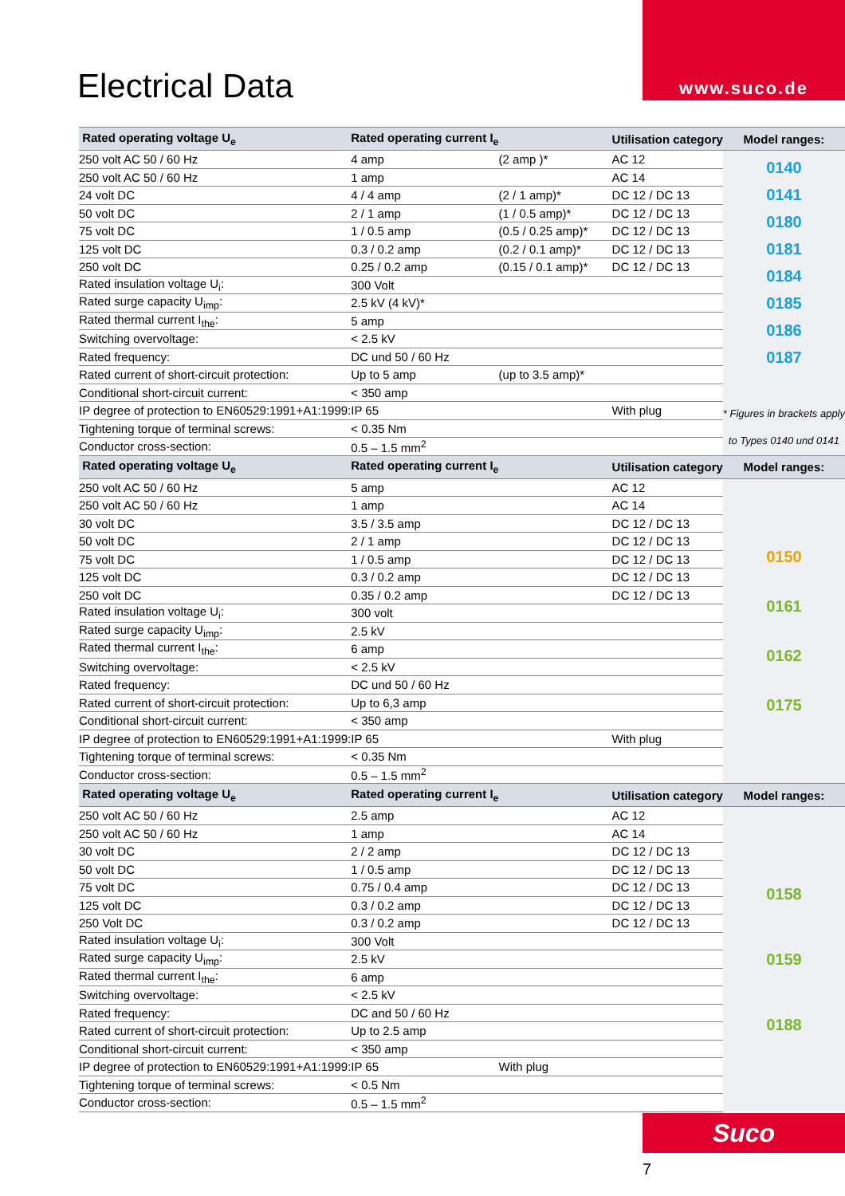www.suco.de
Electrical Data
| Rated operating voltage U<sub>e</sub> | Rated operating current I<sub>e</sub> | | Utilisation category | Model ranges: |
| --- | --- | --- | --- | --- |
| 250 volt AC 50 / 60 Hz | 4 amp | (2 amp )* | AC 12 | 0140 0141 0180 0181 0184 0185 0186 0187 * Figures in brackets apply to Types 0140 und 0141 |
| 250 volt AC 50 / 60 Hz | 1 amp | | AC 14 | |
| 24 volt DC | 4 / 4 amp | (2 / 1 amp)* | DC 12 / DC 13 | |
| 50 volt DC | 2 / 1 amp | (1 / 0.5 amp)* | DC 12 / DC 13 | |
| 75 volt DC | 1 / 0.5 amp | (0.5 / 0.25 amp)* | DC 12 / DC 13 | |
| 125 volt DC | 0.3 / 0.2 amp | (0.2 / 0.1 amp)* | DC 12 / DC 13 | |
| 250 volt DC | 0.25 / 0.2 amp | (0.15 / 0.1 amp)* | DC 12 / DC 13 | |
| Rated insulation voltage U<sub>i</sub>: | 300 Volt | | | |
| Rated surge capacity U<sub>imp</sub>: | 2.5 kV (4 kV)* | | | |
| Rated thermal current I<sub>the</sub>: | 5 amp | | | |
| Switching overvoltage: | < 2.5 kV | | | |
| Rated frequency: | DC und 50 / 60 Hz | | | |
| Rated current of short-circuit protection: | Up to 5 amp | (up to 3.5 amp)* | | |
| Conditional short-circuit current: | < 350 amp | | | |
| IP degree of protection to EN60529:1991+A1:1999: | IP 65 | | With plug | |
| Tightening torque of terminal screws: | < 0.35 Nm | | | |
| Conductor cross-section: | 0.5 – 1.5 mm<sup>2</sup> | | | |
| Rated operating voltage U<sub>e</sub> | Rated operating current I<sub>e</sub> | | Utilisation category | Model ranges: |
| 250 volt AC 50 / 60 Hz | 5 amp | | AC 12 | 0150 0161 0162 0175 |
| 250 volt AC 50 / 60 Hz | 1 amp | | AC 14 | |
| 30 volt DC | 3.5 / 3.5 amp | | DC 12 / DC 13 | |
| 50 volt DC | 2 / 1 amp | | DC 12 / DC 13 | |
| 75 volt DC | 1 / 0.5 amp | | DC 12 / DC 13 | |
| 125 volt DC | 0.3 / 0.2 amp | | DC 12 / DC 13 | |
| 250 volt DC | 0.35 / 0.2 amp | | DC 12 / DC 13 | |
| Rated insulation voltage U<sub>i</sub>: | 300 volt | | | |
| Rated surge capacity U<sub>imp</sub>: | 2.5 kV | | | |
| Rated thermal current I<sub>the</sub>: | 6 amp | | | |
| Switching overvoltage: | < 2.5 kV | | | |
| Rated frequency: | DC und 50 / 60 Hz | | | |
| Rated current of short-circuit protection: | Up to 6,3 amp | | | |
| Conditional short-circuit current: | < 350 amp | | | |
| IP degree of protection to EN60529:1991+A1:1999: | IP 65 | | With plug | |
| Tightening torque of terminal screws: | < 0.35 Nm | | | |
| Conductor cross-section: | 0.5 – 1.5 mm<sup>2</sup> | | | |
| Rated operating voltage U<sub>e</sub> | Rated operating current I<sub>e</sub> | | Utilisation category | Model ranges: |
| 250 volt AC 50 / 60 Hz | 2.5 amp | | AC 12 | 0158 0159 0188 |
| 250 volt AC 50 / 60 Hz | 1 amp | | AC 14 | |
| 30 volt DC | 2 / 2 amp | | DC 12 / DC 13 | |
| 50 volt DC | 1 / 0.5 amp | | DC 12 / DC 13 | |
| 75 volt DC | 0.75 / 0.4 amp | | DC 12 / DC 13 | |
| 125 volt DC | 0.3 / 0.2 amp | | DC 12 / DC 13 | |
| 250 Volt DC | 0.3 / 0.2 amp | | DC 12 / DC 13 | |
| Rated insulation voltage U<sub>i</sub>: | 300 Volt | | | |
| Rated surge capacity U<sub>imp</sub>: | 2.5 kV | | | |
| Rated thermal current I<sub>the</sub>: | 6 amp | | | |
| Switching overvoltage: | < 2.5 kV | | | |
| Rated frequency: | DC and 50 / 60 Hz | | | |
| Rated current of short-circuit protection: | Up to 2.5 amp | | | |
| Conditional short-circuit current: | < 350 amp | | | |
| IP degree of protection to EN60529:1991+A1:1999: | IP 65 | With plug | | |
| Tightening torque of terminal screws: | < 0.5 Nm | | | |
| Conductor cross-section: | 0.5 – 1.5 mm<sup>2</sup> | | | |
Suco
7